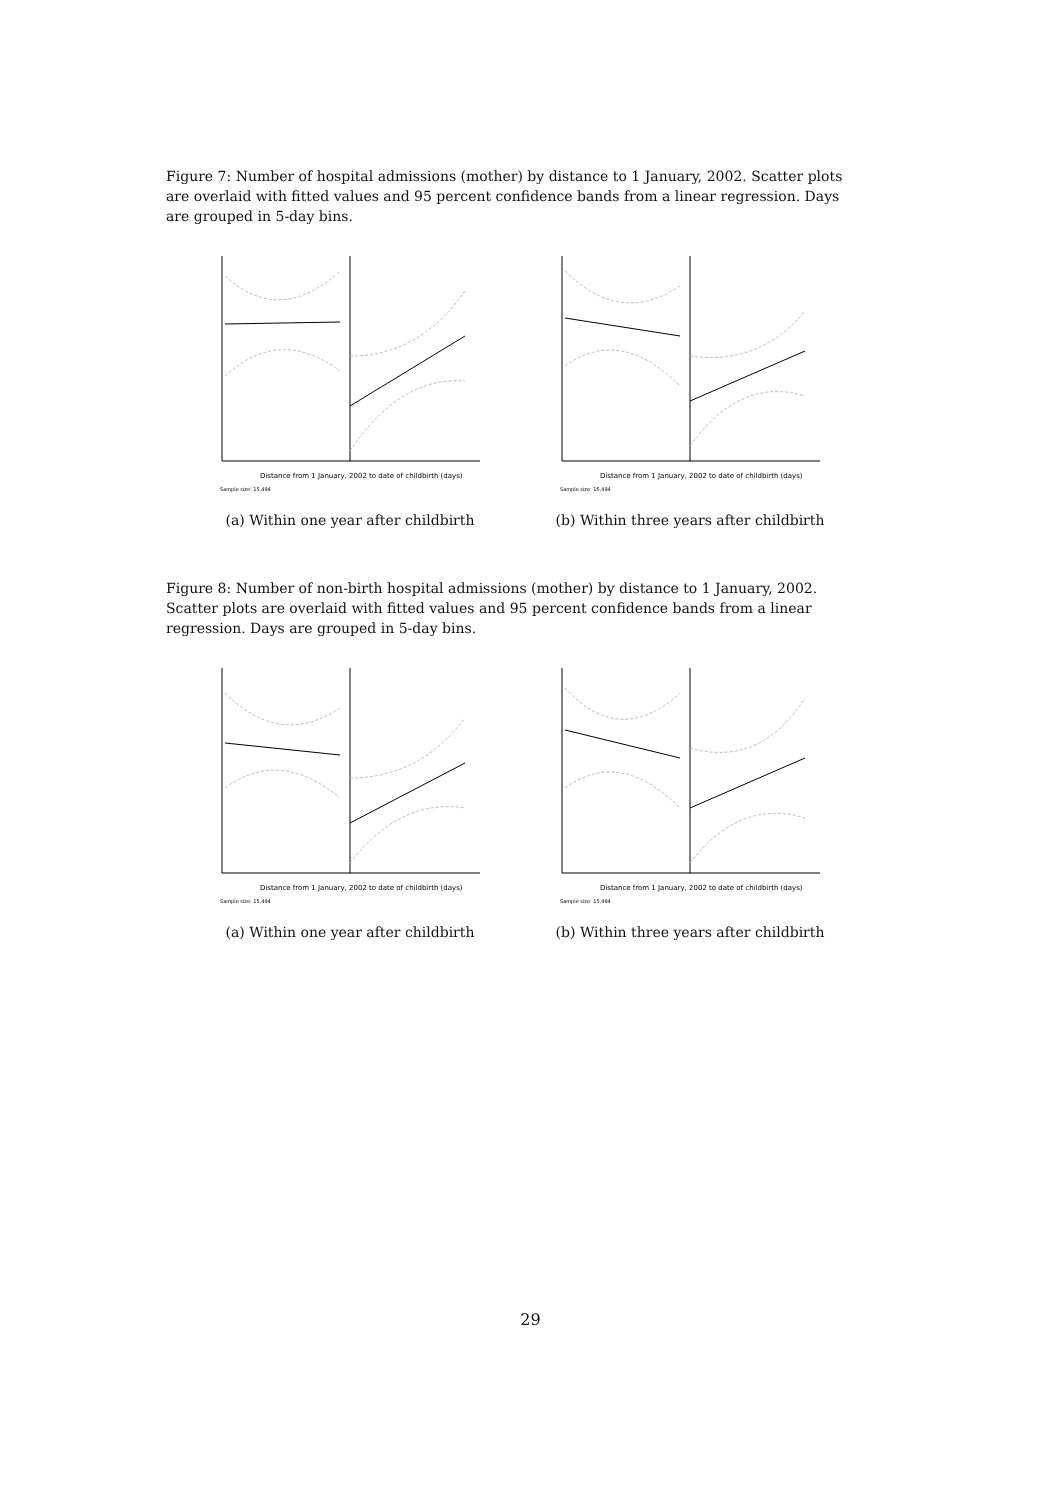Figure 7: Number of hospital admissions (mother) by distance to 1 January, 2002. Scatter plots are overlaid with fitted values and 95 percent confidence bands from a linear regression. Days are grouped in 5-day bins.
Distance from 1 January, 2002 to date of childbirth (days)
Sample size: 15,494
(a) Within one year after childbirth
Distance from 1 January, 2002 to date of childbirth (days)
Sample size: 15,494
(b) Within three years after childbirth
Figure 8: Number of non-birth hospital admissions (mother) by distance to 1 January, 2002. Scatter plots are overlaid with fitted values and 95 percent confidence bands from a linear regression. Days are grouped in 5-day bins.
Distance from 1 January, 2002 to date of childbirth (days)
Sample size: 15,494
(a) Within one year after childbirth
Distance from 1 January, 2002 to date of childbirth (days)
Sample size: 15,494
(b) Within three years after childbirth
29